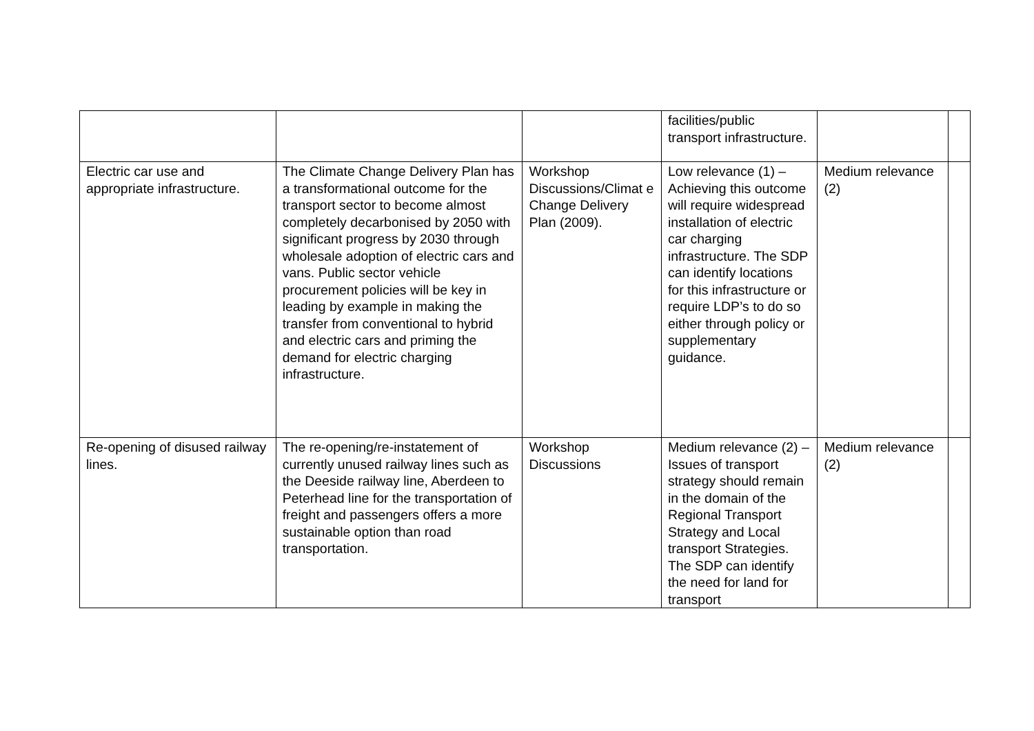| | | | facilities/public transport infrastructure. | | |
| Electric car use and appropriate infrastructure. | The Climate Change Delivery Plan has a transformational outcome for the transport sector to become almost completely decarbonised by 2050 with significant progress by 2030 through wholesale adoption of electric cars and vans. Public sector vehicle procurement policies will be key in leading by example in making the transfer from conventional to hybrid and electric cars and priming the demand for electric charging infrastructure. | Workshop Discussions/Climat e Change Delivery Plan (2009). | Low relevance (1) – Achieving this outcome will require widespread installation of electric car charging infrastructure. The SDP can identify locations for this infrastructure or require LDP’s to do so either through policy or supplementary guidance. | Medium relevance (2) | |
| Re-opening of disused railway lines. | The re-opening/re-instatement of currently unused railway lines such as the Deeside railway line, Aberdeen to Peterhead line for the transportation of freight and passengers offers a more sustainable option than road transportation. | Workshop Discussions | Medium relevance (2) – Issues of transport strategy should remain in the domain of the Regional Transport Strategy and Local transport Strategies. The SDP can identify the need for land for transport | Medium relevance (2) | |